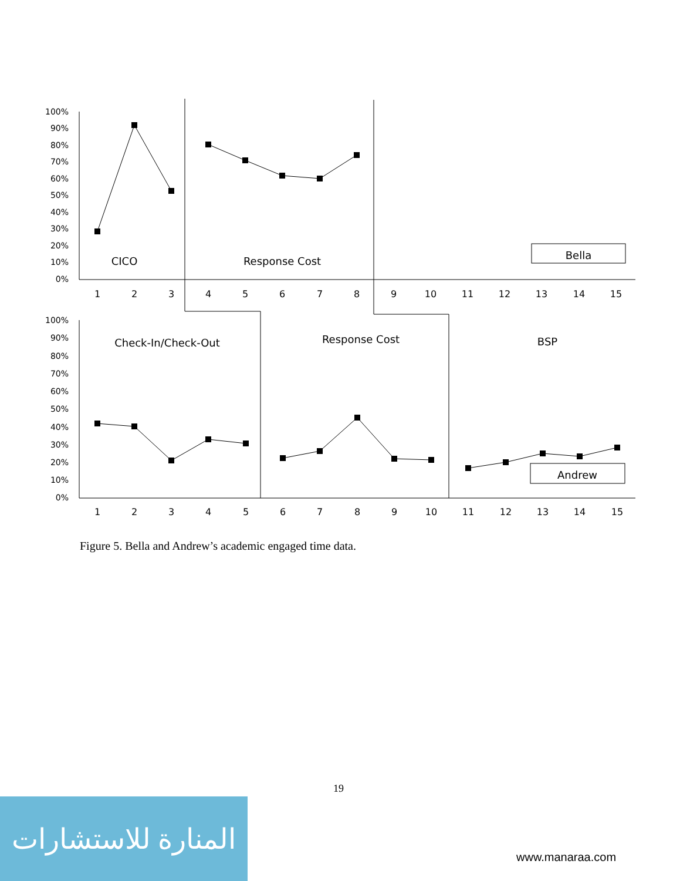100%
90%
80%
70%
60%
50%
40%
30%
20%
10%
0%
100%
90%
80%
70%
60%
50%
40%
30%
20%
10%
0%
1
2
3
4
5
6
7
8
9
10
11
12
13
14
15
1
2
3
4
5
6
7
8
9
10
11
12
13
14
15
CICO
Response Cost
Bella
Check-In/Check-Out
Response Cost
BSP
Andrew
Figure 5. Bella and Andrew’s academic engaged time data.
19
المنارة للاستشارات
www.manaraa.com